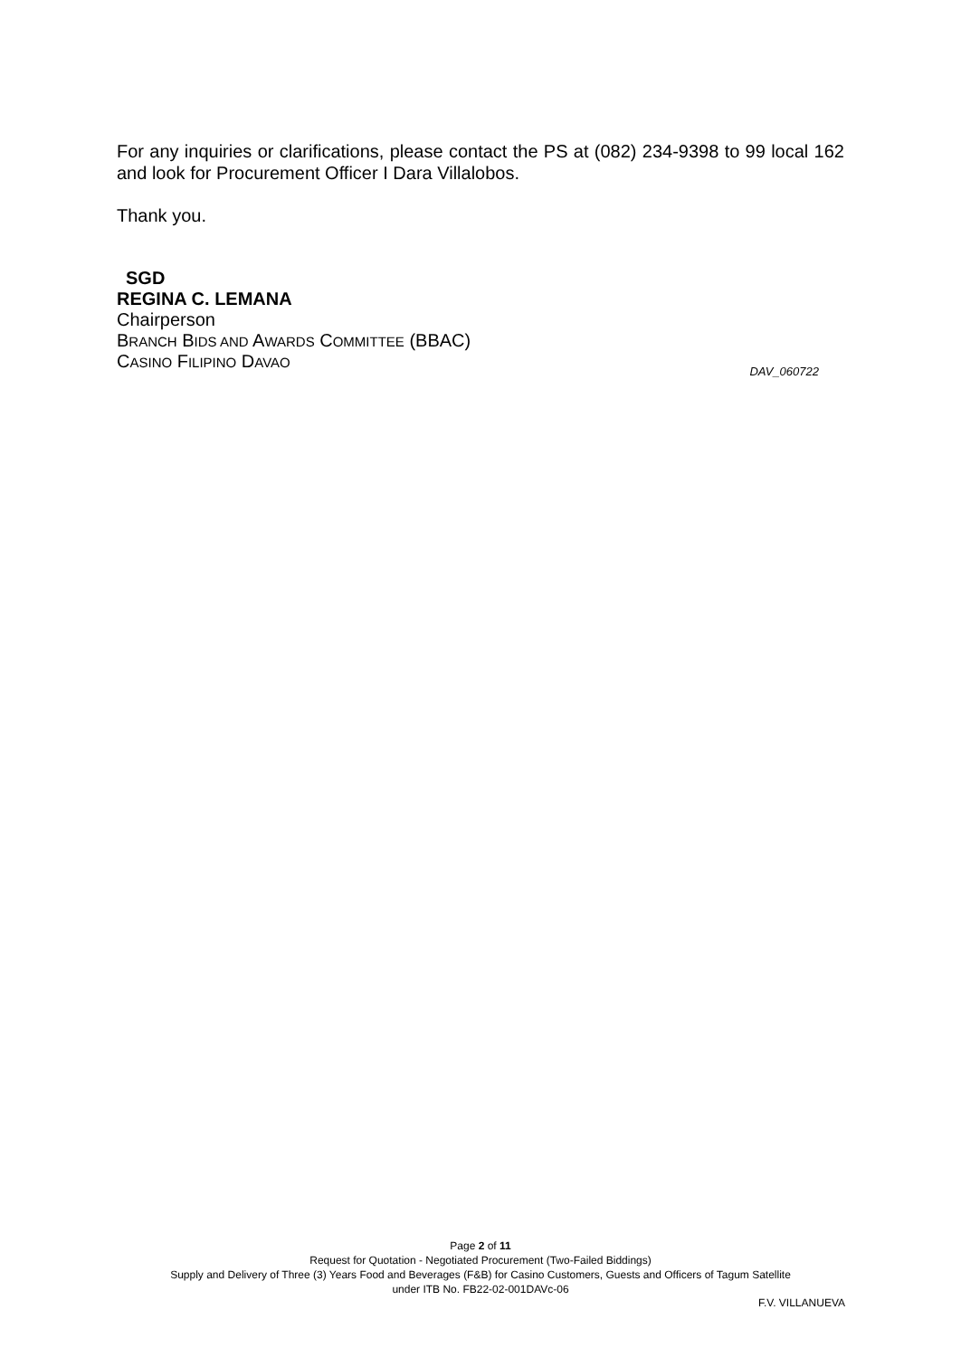For any inquiries or clarifications, please contact the PS at (082) 234-9398 to 99 local 162 and look for Procurement Officer I Dara Villalobos.
Thank you.
SGD
REGINA C. LEMANA
Chairperson
BRANCH BIDS AND AWARDS COMMITTEE (BBAC)
CASINO FILIPINO DAVAO
DAV_060722
Page 2 of 11
Request for Quotation - Negotiated Procurement (Two-Failed Biddings)
Supply and Delivery of Three (3) Years Food and Beverages (F&B) for Casino Customers, Guests and Officers of Tagum Satellite
under ITB No. FB22-02-001DAVc-06
F.V. VILLANUEVA